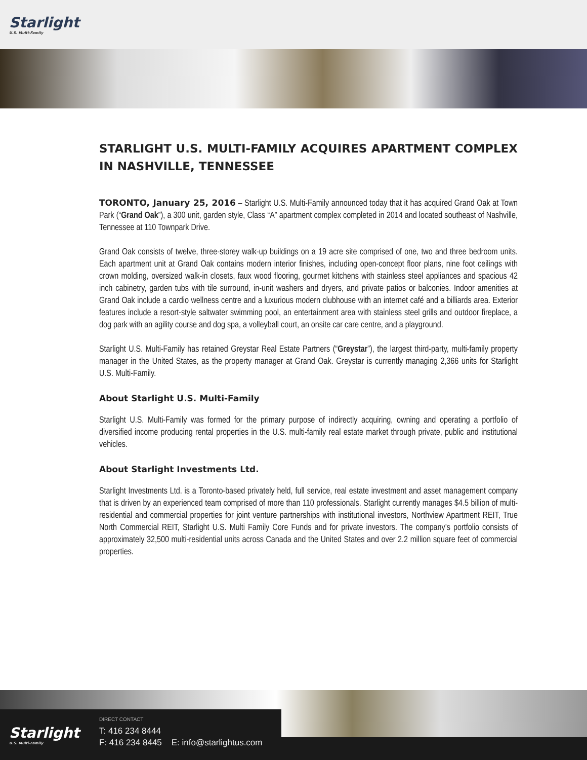Starlight
U.S. Multi-Family
STARLIGHT U.S. MULTI-FAMILY ACQUIRES APARTMENT COMPLEX IN NASHVILLE, TENNESSEE
TORONTO, January 25, 2016 – Starlight U.S. Multi-Family announced today that it has acquired Grand Oak at Town Park (“Grand Oak”), a 300 unit, garden style, Class “A” apartment complex completed in 2014 and located southeast of Nashville, Tennessee at 110 Townpark Drive.
Grand Oak consists of twelve, three-storey walk-up buildings on a 19 acre site comprised of one, two and three bedroom units. Each apartment unit at Grand Oak contains modern interior finishes, including open-concept floor plans, nine foot ceilings with crown molding, oversized walk-in closets, faux wood flooring, gourmet kitchens with stainless steel appliances and spacious 42 inch cabinetry, garden tubs with tile surround, in-unit washers and dryers, and private patios or balconies. Indoor amenities at Grand Oak include a cardio wellness centre and a luxurious modern clubhouse with an internet café and a billiards area. Exterior features include a resort-style saltwater swimming pool, an entertainment area with stainless steel grills and outdoor fireplace, a dog park with an agility course and dog spa, a volleyball court, an onsite car care centre, and a playground.
Starlight U.S. Multi-Family has retained Greystar Real Estate Partners (“Greystar”), the largest third-party, multi-family property manager in the United States, as the property manager at Grand Oak. Greystar is currently managing 2,366 units for Starlight U.S. Multi-Family.
About Starlight U.S. Multi-Family
Starlight U.S. Multi-Family was formed for the primary purpose of indirectly acquiring, owning and operating a portfolio of diversified income producing rental properties in the U.S. multi-family real estate market through private, public and institutional vehicles.
About Starlight Investments Ltd.
Starlight Investments Ltd. is a Toronto-based privately held, full service, real estate investment and asset management company that is driven by an experienced team comprised of more than 110 professionals. Starlight currently manages $4.5 billion of multi-residential and commercial properties for joint venture partnerships with institutional investors, Northview Apartment REIT, True North Commercial REIT, Starlight U.S. Multi Family Core Funds and for private investors. The company’s portfolio consists of approximately 32,500 multi-residential units across Canada and the United States and over 2.2 million square feet of commercial properties.
Starlight
U.S. Multi-Family
DIRECT CONTACT
T: 416 234 8444
F: 416 234 8445 E: info@starlightus.com